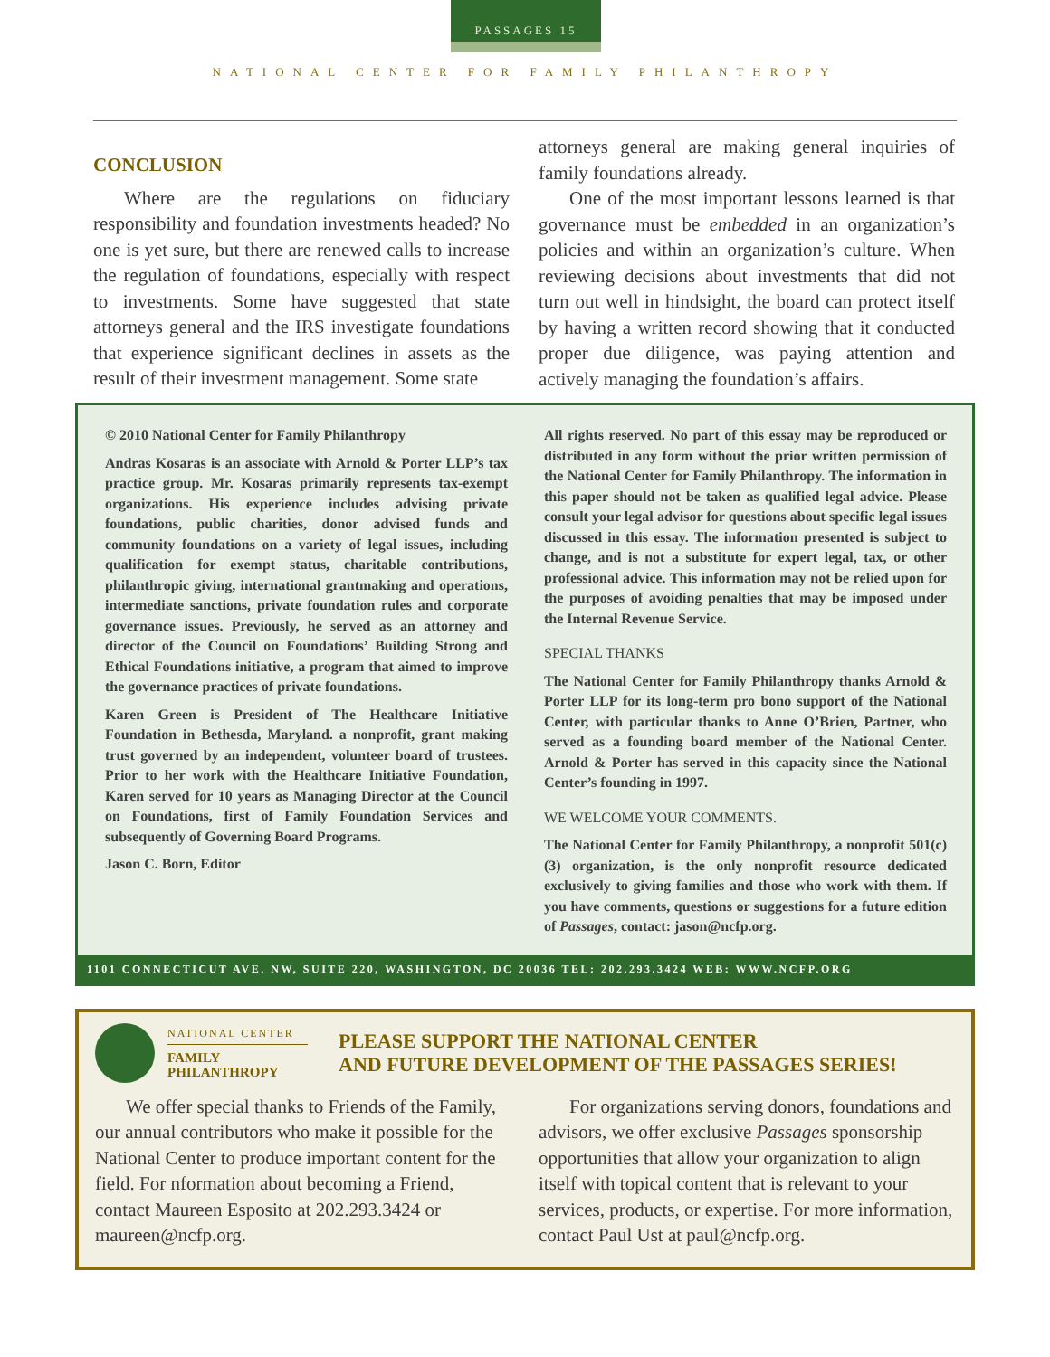PASSAGES 15
NATIONAL CENTER FOR FAMILY PHILANTHROPY
CONCLUSION
Where are the regulations on fiduciary responsibility and foundation investments headed? No one is yet sure, but there are renewed calls to increase the regulation of foundations, especially with respect to investments. Some have suggested that state attorneys general and the IRS investigate foundations that experience significant declines in assets as the result of their investment management. Some state
attorneys general are making general inquiries of family foundations already.
One of the most important lessons learned is that governance must be embedded in an organization’s policies and within an organization’s culture. When reviewing decisions about investments that did not turn out well in hindsight, the board can protect itself by having a written record showing that it conducted proper due diligence, was paying attention and actively managing the foundation’s affairs.
© 2010 National Center for Family Philanthropy
Andras Kosaras is an associate with Arnold & Porter LLP’s tax practice group. Mr. Kosaras primarily represents tax-exempt organizations. His experience includes advising private foundations, public charities, donor advised funds and community foundations on a variety of legal issues, including qualification for exempt status, charitable contributions, philanthropic giving, international grantmaking and operations, intermediate sanctions, private foundation rules and corporate governance issues. Previously, he served as an attorney and director of the Council on Foundations’ Building Strong and Ethical Foundations initiative, a program that aimed to improve the governance practices of private foundations.
Karen Green is President of The Healthcare Initiative Foundation in Bethesda, Maryland. a nonprofit, grant making trust governed by an independent, volunteer board of trustees. Prior to her work with the Healthcare Initiative Foundation, Karen served for 10 years as Managing Director at the Council on Foundations, first of Family Foundation Services and subsequently of Governing Board Programs.
Jason C. Born, Editor
All rights reserved. No part of this essay may be reproduced or distributed in any form without the prior written permission of the National Center for Family Philanthropy. The information in this paper should not be taken as qualified legal advice. Please consult your legal advisor for questions about specific legal issues discussed in this essay. The information presented is subject to change, and is not a substitute for expert legal, tax, or other professional advice. This information may not be relied upon for the purposes of avoiding penalties that may be imposed under the Internal Revenue Service.
SPECIAL THANKS
The National Center for Family Philanthropy thanks Arnold & Porter LLP for its long-term pro bono support of the National Center, with particular thanks to Anne O’Brien, Partner, who served as a founding board member of the National Center. Arnold & Porter has served in this capacity since the National Center’s founding in 1997.
WE WELCOME YOUR COMMENTS.
The National Center for Family Philanthropy, a nonprofit 501(c)(3) organization, is the only nonprofit resource dedicated exclusively to giving families and those who work with them. If you have comments, questions or suggestions for a future edition of Passages, contact: jason@ncfp.org.
1101 CONNECTICUT AVE. NW, SUITE 220, WASHINGTON, DC 20036 TEL: 202.293.3424 WEB: WWW.NCFP.ORG
NATIONAL CENTER
FAMILY
PHILANTHROPY
PLEASE SUPPORT THE NATIONAL CENTER
AND FUTURE DEVELOPMENT OF THE PASSAGES SERIES!
We offer special thanks to Friends of the Family, our annual contributors who make it possible for the National Center to produce important content for the field. For nformation about becoming a Friend, contact Maureen Esposito at 202.293.3424 or maureen@ncfp.org.
For organizations serving donors, foundations and advisors, we offer exclusive Passages sponsorship opportunities that allow your organization to align itself with topical content that is relevant to your services, products, or expertise. For more information, contact Paul Ust at paul@ncfp.org.